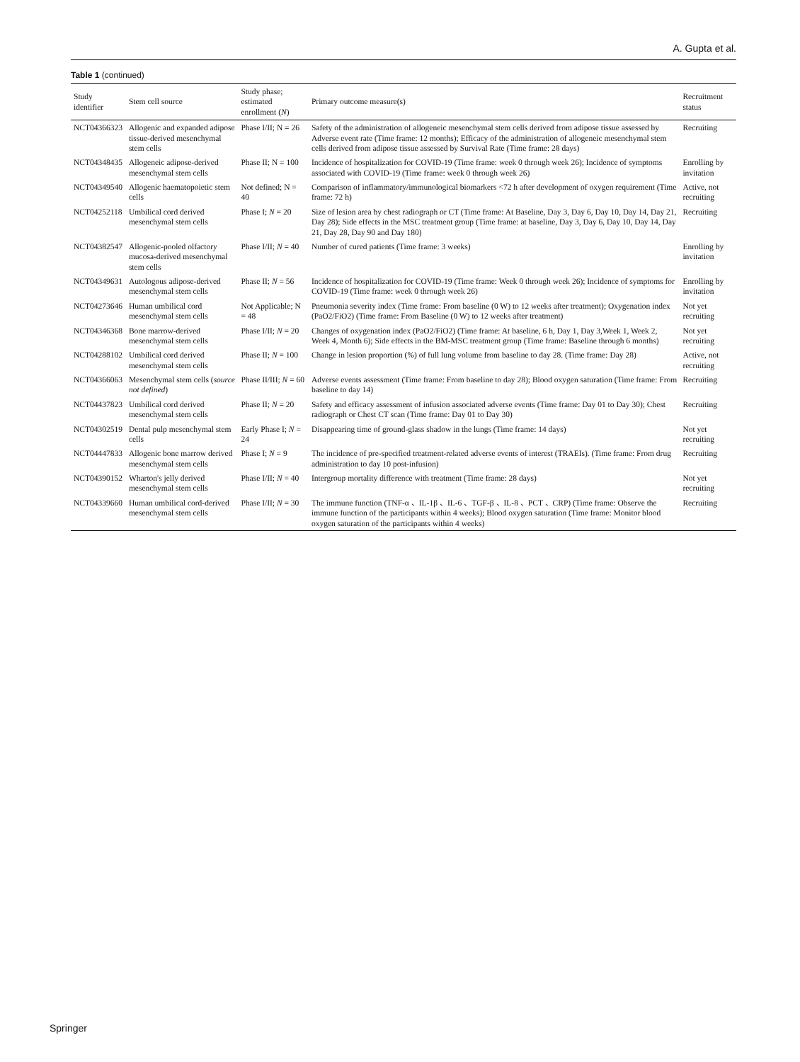A. Gupta et al.
Table 1 (continued)
| Study identifier | Stem cell source | Study phase; estimated enrollment ( N ) | Primary outcome measure(s) | Recruitment status |
| --- | --- | --- | --- | --- |
| NCT04366323 | Allogenic and expanded adipose tissue-derived mesenchymal stem cells | Phase I/II; N = 26 | Safety of the administration of allogeneic mesenchymal stem cells derived from adipose tissue assessed by Adverse event rate (Time frame: 12 months); Efficacy of the administration of allogeneic mesenchymal stem cells derived from adipose tissue assessed by Survival Rate (Time frame: 28 days) | Recruiting |
| NCT04348435 | Allogeneic adipose-derived mesenchymal stem cells | Phase II; N = 100 | Incidence of hospitalization for COVID-19 (Time frame: week 0 through week 26); Incidence of symptoms associated with COVID-19 (Time frame: week 0 through week 26) | Enrolling by invitation |
| NCT04349540 | Allogenic haematopoietic stem cells | Not defined; N = 40 | Comparison of inflammatory/immunological biomarkers <72 h after development of oxygen requirement (Time frame: 72 h) | Active, not recruiting |
| NCT04252118 | Umbilical cord derived mesenchymal stem cells | Phase I; N = 20 | Size of lesion area by chest radiograph or CT (Time frame: At Baseline, Day 3, Day 6, Day 10, Day 14, Day 21, Day 28); Side effects in the MSC treatment group (Time frame: at baseline, Day 3, Day 6, Day 10, Day 14, Day 21, Day 28, Day 90 and Day 180) | Recruiting |
| NCT04382547 | Allogenic-pooled olfactory mucosa-derived mesenchymal stem cells | Phase I/II; N = 40 | Number of cured patients (Time frame: 3 weeks) | Enrolling by invitation |
| NCT04349631 | Autologous adipose-derived mesenchymal stem cells | Phase II; N = 56 | Incidence of hospitalization for COVID-19 (Time frame: Week 0 through week 26); Incidence of symptoms for COVID-19 (Time frame: week 0 through week 26) | Enrolling by invitation |
| NCT04273646 | Human umbilical cord mesenchymal stem cells | Not Applicable; N = 48 | Pneumonia severity index (Time frame: From baseline (0 W) to 12 weeks after treatment); Oxygenation index (PaO2/FiO2) (Time frame: From Baseline (0 W) to 12 weeks after treatment) | Not yet recruiting |
| NCT04346368 | Bone marrow-derived mesenchymal stem cells | Phase I/II; N = 20 | Changes of oxygenation index (PaO2/FiO2) (Time frame: At baseline, 6 h, Day 1, Day 3,Week 1, Week 2, Week 4, Month 6); Side effects in the BM-MSC treatment group (Time frame: Baseline through 6 months) | Not yet recruiting |
| NCT04288102 | Umbilical cord derived mesenchymal stem cells | Phase II; N = 100 | Change in lesion proportion (%) of full lung volume from baseline to day 28. (Time frame: Day 28) | Active, not recruiting |
| NCT04366063 | Mesenchymal stem cells ( source not defined ) | Phase II/III; N = 60 | Adverse events assessment (Time frame: From baseline to day 28); Blood oxygen saturation (Time frame: From baseline to day 14) | Recruiting |
| NCT04437823 | Umbilical cord derived mesenchymal stem cells | Phase II; N = 20 | Safety and efficacy assessment of infusion associated adverse events (Time frame: Day 01 to Day 30); Chest radiograph or Chest CT scan (Time frame: Day 01 to Day 30) | Recruiting |
| NCT04302519 | Dental pulp mesenchymal stem cells | Early Phase I; N = 24 | Disappearing time of ground-glass shadow in the lungs (Time frame: 14 days) | Not yet recruiting |
| NCT04447833 | Allogenic bone marrow derived mesenchymal stem cells | Phase I; N = 9 | The incidence of pre-specified treatment-related adverse events of interest (TRAEIs). (Time frame: From drug administration to day 10 post-infusion) | Recruiting |
| NCT04390152 | Wharton's jelly derived mesenchymal stem cells | Phase I/II; N = 40 | Intergroup mortality difference with treatment (Time frame: 28 days) | Not yet recruiting |
| NCT04339660 | Human umbilical cord-derived mesenchymal stem cells | Phase I/II; N = 30 | The immune function (TNF-α 、IL-1β 、IL-6 、TGF-β 、IL-8 、PCT 、CRP) (Time frame: Observe the immune function of the participants within 4 weeks); Blood oxygen saturation (Time frame: Monitor blood oxygen saturation of the participants within 4 weeks) | Recruiting |
Springer